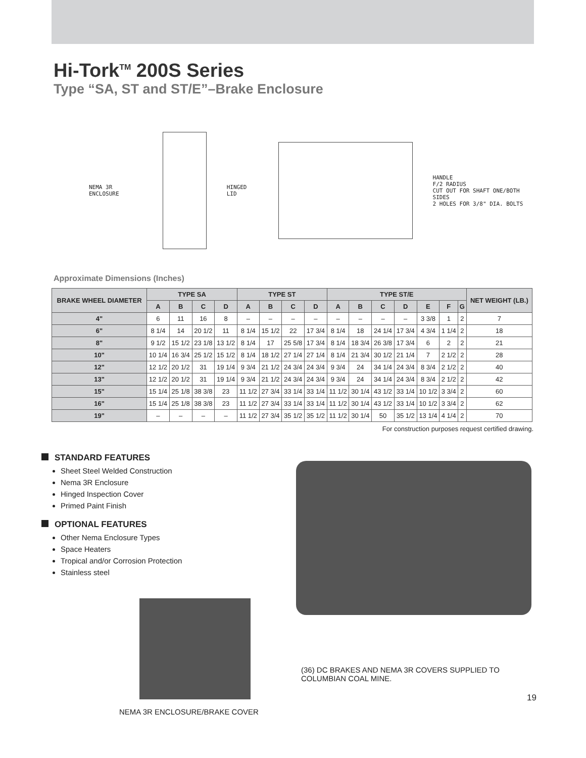Hi-Tork<sup>TM</sup> 200S Series
Type “SA, ST and ST/E”–Brake Enclosure
NEMA 3R ENCLOSURE HINGED LID
HANDLE
F/2 RADIUS
CUT OUT FOR SHAFT ONE/BOTH SIDES
2 HOLES FOR 3/8" DIA. BOLTS
Approximate Dimensions (Inches)
| BRAKE WHEEL DIAMETER | TYPE SA | | | | TYPE ST | | | | TYPE ST/E | | | | | | | NET WEIGHT (LB.) |
| --- | --- | --- | --- | --- | --- | --- | --- | --- | --- | --- | --- | --- | --- | --- | --- | --- |
| | A | B | C | D | A | B | C | D | A | B | C | D | E | F | G | |
| 4" | 6 | 11 | 16 | 8 | – | – | – | – | – | – | – | – | 3 3/8 | 1 | 2 | 7 |
| 6" | 8 1/4 | 14 | 20 1/2 | 11 | 8 1/4 | 15 1/2 | 22 | 17 3/4 | 8 1/4 | 18 | 24 1/4 | 17 3/4 | 4 3/4 | 1 1/4 | 2 | 18 |
| 8" | 9 1/2 | 15 1/2 | 23 1/8 | 13 1/2 | 8 1/4 | 17 | 25 5/8 | 17 3/4 | 8 1/4 | 18 3/4 | 26 3/8 | 17 3/4 | 6 | 2 | 2 | 21 |
| 10" | 10 1/4 | 16 3/4 | 25 1/2 | 15 1/2 | 8 1/4 | 18 1/2 | 27 1/4 | 27 1/4 | 8 1/4 | 21 3/4 | 30 1/2 | 21 1/4 | 7 | 2 1/2 | 2 | 28 |
| 12" | 12 1/2 | 20 1/2 | 31 | 19 1/4 | 9 3/4 | 21 1/2 | 24 3/4 | 24 3/4 | 9 3/4 | 24 | 34 1/4 | 24 3/4 | 8 3/4 | 2 1/2 | 2 | 40 |
| 13" | 12 1/2 | 20 1/2 | 31 | 19 1/4 | 9 3/4 | 21 1/2 | 24 3/4 | 24 3/4 | 9 3/4 | 24 | 34 1/4 | 24 3/4 | 8 3/4 | 2 1/2 | 2 | 42 |
| 15" | 15 1/4 | 25 1/8 | 38 3/8 | 23 | 11 1/2 | 27 3/4 | 33 1/4 | 33 1/4 | 11 1/2 | 30 1/4 | 43 1/2 | 33 1/4 | 10 1/2 | 3 3/4 | 2 | 60 |
| 16" | 15 1/4 | 25 1/8 | 38 3/8 | 23 | 11 1/2 | 27 3/4 | 33 1/4 | 33 1/4 | 11 1/2 | 30 1/4 | 43 1/2 | 33 1/4 | 10 1/2 | 3 3/4 | 2 | 62 |
| 19" | – | – | – | – | 11 1/2 | 27 3/4 | 35 1/2 | 35 1/2 | 11 1/2 | 30 1/4 | 50 | 35 1/2 | 13 1/4 | 4 1/4 | 2 | 70 |
For construction purposes request certified drawing.
STANDARD FEATURES
Sheet Steel Welded Construction
Nema 3R Enclosure
Hinged Inspection Cover
Primed Paint Finish
OPTIONAL FEATURES
Other Nema Enclosure Types
Space Heaters
Tropical and/or Corrosion Protection
Stainless steel
NEMA 3R ENCLOSURE/BRAKE COVER
(36) DC BRAKES AND NEMA 3R COVERS SUPPLIED TO
COLUMBIAN COAL MINE.
19